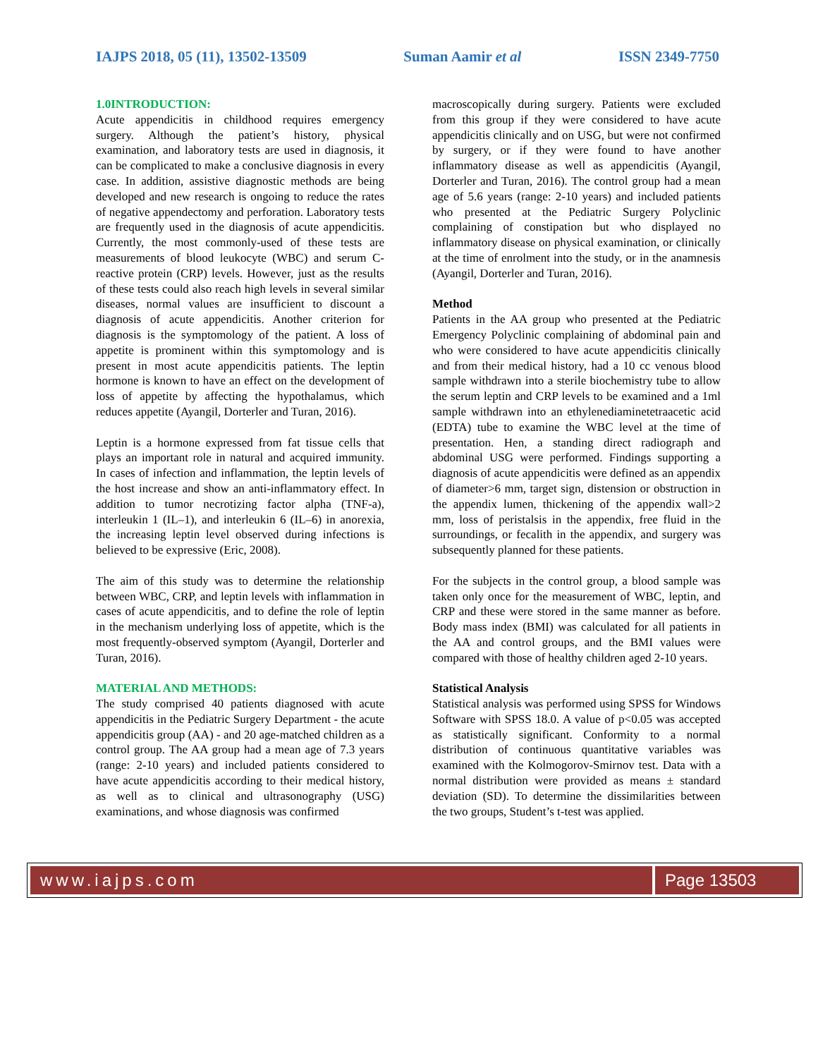IAJPS 2018, 05 (11), 13502-13509 Suman Aamir et al ISSN 2349-7750
1.0INTRODUCTION:
Acute appendicitis in childhood requires emergency surgery. Although the patient’s history, physical examination, and laboratory tests are used in diagnosis, it can be complicated to make a conclusive diagnosis in every case. In addition, assistive diagnostic methods are being developed and new research is ongoing to reduce the rates of negative appendectomy and perforation. Laboratory tests are frequently used in the diagnosis of acute appendicitis. Currently, the most commonly-used of these tests are measurements of blood leukocyte (WBC) and serum C-reactive protein (CRP) levels. However, just as the results of these tests could also reach high levels in several similar diseases, normal values are insufficient to discount a diagnosis of acute appendicitis. Another criterion for diagnosis is the symptomology of the patient. A loss of appetite is prominent within this symptomology and is present in most acute appendicitis patients. The leptin hormone is known to have an effect on the development of loss of appetite by affecting the hypothalamus, which reduces appetite (Ayangil, Dorterler and Turan, 2016).
Leptin is a hormone expressed from fat tissue cells that plays an important role in natural and acquired immunity. In cases of infection and inflammation, the leptin levels of the host increase and show an anti-inflammatory effect. In addition to tumor necrotizing factor alpha (TNF-a), interleukin 1 (IL–1), and interleukin 6 (IL–6) in anorexia, the increasing leptin level observed during infections is believed to be expressive (Eric, 2008).
The aim of this study was to determine the relationship between WBC, CRP, and leptin levels with inflammation in cases of acute appendicitis, and to define the role of leptin in the mechanism underlying loss of appetite, which is the most frequently-observed symptom (Ayangil, Dorterler and Turan, 2016).
MATERIAL AND METHODS:
The study comprised 40 patients diagnosed with acute appendicitis in the Pediatric Surgery Department - the acute appendicitis group (AA) - and 20 age-matched children as a control group. The AA group had a mean age of 7.3 years (range: 2-10 years) and included patients considered to have acute appendicitis according to their medical history, as well as to clinical and ultrasonography (USG) examinations, and whose diagnosis was confirmed
macroscopically during surgery. Patients were excluded from this group if they were considered to have acute appendicitis clinically and on USG, but were not confirmed by surgery, or if they were found to have another inflammatory disease as well as appendicitis (Ayangil, Dorterler and Turan, 2016). The control group had a mean age of 5.6 years (range: 2-10 years) and included patients who presented at the Pediatric Surgery Polyclinic complaining of constipation but who displayed no inflammatory disease on physical examination, or clinically at the time of enrolment into the study, or in the anamnesis (Ayangil, Dorterler and Turan, 2016).
Method
Patients in the AA group who presented at the Pediatric Emergency Polyclinic complaining of abdominal pain and who were considered to have acute appendicitis clinically and from their medical history, had a 10 cc venous blood sample withdrawn into a sterile biochemistry tube to allow the serum leptin and CRP levels to be examined and a 1ml sample withdrawn into an ethylenediaminetetraacetic acid (EDTA) tube to examine the WBC level at the time of presentation. Hen, a standing direct radiograph and abdominal USG were performed. Findings supporting a diagnosis of acute appendicitis were defined as an appendix of diameter>6 mm, target sign, distension or obstruction in the appendix lumen, thickening of the appendix wall>2 mm, loss of peristalsis in the appendix, free fluid in the surroundings, or fecalith in the appendix, and surgery was subsequently planned for these patients.
For the subjects in the control group, a blood sample was taken only once for the measurement of WBC, leptin, and CRP and these were stored in the same manner as before. Body mass index (BMI) was calculated for all patients in the AA and control groups, and the BMI values were compared with those of healthy children aged 2-10 years.
Statistical Analysis
Statistical analysis was performed using SPSS for Windows Software with SPSS 18.0. A value of p<0.05 was accepted as statistically significant. Conformity to a normal distribution of continuous quantitative variables was examined with the Kolmogorov-Smirnov test. Data with a normal distribution were provided as means ± standard deviation (SD). To determine the dissimilarities between the two groups, Student’s t-test was applied.
www.iajps.com Page 13503